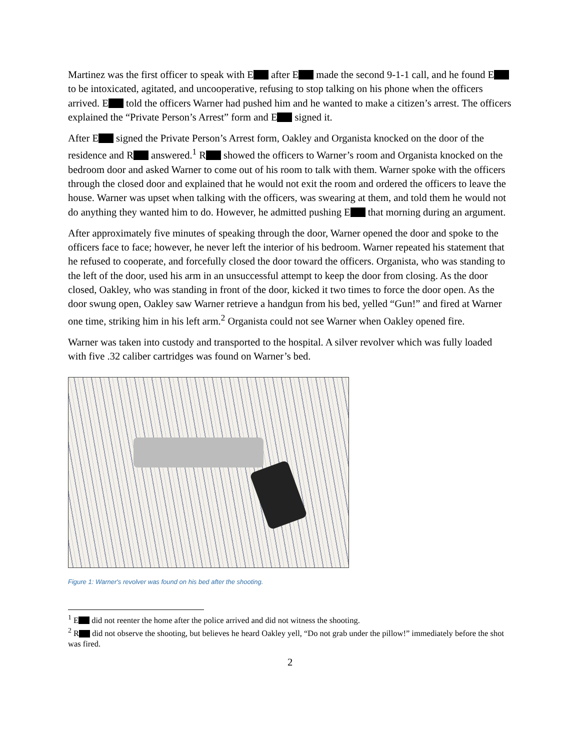Martinez was the first officer to speak with E after E made the second 9-1-1 call, and he found E to be intoxicated, agitated, and uncooperative, refusing to stop talking on his phone when the officers arrived. E told the officers Warner had pushed him and he wanted to make a citizen’s arrest. The officers explained the “Private Person’s Arrest” form and E signed it.
After E signed the Private Person’s Arrest form, Oakley and Organista knocked on the door of the residence and R answered.<sup>1</sup> R showed the officers to Warner’s room and Organista knocked on the bedroom door and asked Warner to come out of his room to talk with them. Warner spoke with the officers through the closed door and explained that he would not exit the room and ordered the officers to leave the house. Warner was upset when talking with the officers, was swearing at them, and told them he would not do anything they wanted him to do. However, he admitted pushing E that morning during an argument.
After approximately five minutes of speaking through the door, Warner opened the door and spoke to the officers face to face; however, he never left the interior of his bedroom. Warner repeated his statement that he refused to cooperate, and forcefully closed the door toward the officers. Organista, who was standing to the left of the door, used his arm in an unsuccessful attempt to keep the door from closing. As the door closed, Oakley, who was standing in front of the door, kicked it two times to force the door open. As the door swung open, Oakley saw Warner retrieve a handgun from his bed, yelled “Gun!” and fired at Warner one time, striking him in his left arm.<sup>2</sup> Organista could not see Warner when Oakley opened fire.
Warner was taken into custody and transported to the hospital. A silver revolver which was fully loaded with five .32 caliber cartridges was found on Warner’s bed.
Figure 1: Warner's revolver was found on his bed after the shooting.
<sup>1</sup> E did not reenter the home after the police arrived and did not witness the shooting.
<sup>2</sup> R did not observe the shooting, but believes he heard Oakley yell, “Do not grab under the pillow!” immediately before the shot was fired.
2